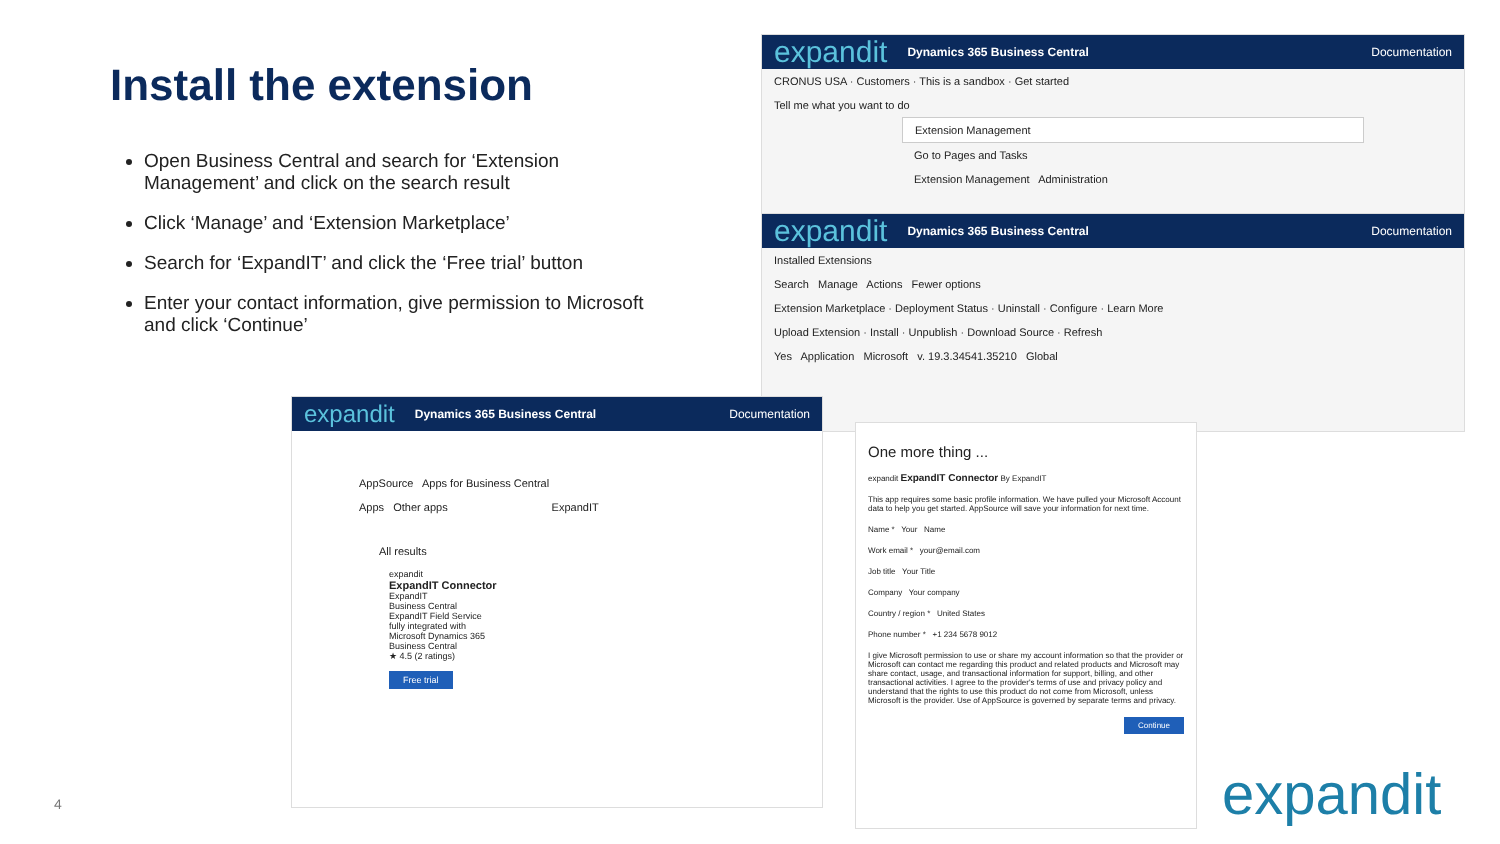Install the extension
Open Business Central and search for ‘Extension Management’ and click on the search result
Click ‘Manage’ and ‘Extension Marketplace’
Search for ‘ExpandIT’ and click the ‘Free trial’ button
Enter your contact information, give permission to Microsoft and click ‘Continue’
expandit Dynamics 365 Business Central Documentation
CRONUS USA · Customers · This is a sandbox · Get started
Tell me what you want to do
Extension Management
Go to Pages and Tasks
Extension Management Administration
expandit Dynamics 365 Business Central Documentation
Installed Extensions
Search Manage Actions Fewer options
Extension Marketplace · Deployment Status · Uninstall · Configure · Learn More
Upload Extension · Install · Unpublish · Download Source · Refresh
Yes Application Microsoft v. 19.3.34541.35210 Global
expandit Dynamics 365 Business Central Documentation
AppSource Apps for Business Central
Apps Other apps ExpandIT
All results
expandit
ExpandIT Connector
ExpandIT
Business Central
ExpandIT Field Service fully integrated with Microsoft Dynamics 365 Business Central
★ 4.5 (2 ratings)
Free trial
One more thing ...
expandit ExpandIT Connector By ExpandIT
This app requires some basic profile information. We have pulled your Microsoft Account data to help you get started. AppSource will save your information for next time.
Name * Your Name
Work email * your@email.com
Job title Your Title
Company Your company
Country / region * United States
Phone number * +1 234 5678 9012
I give Microsoft permission to use or share my account information so that the provider or Microsoft can contact me regarding this product and related products and Microsoft may share contact, usage, and transactional information for support, billing, and other transactional activities. I agree to the provider's terms of use and privacy policy and understand that the rights to use this product do not come from Microsoft, unless Microsoft is the provider. Use of AppSource is governed by separate terms and privacy.
Continue
4 expandit